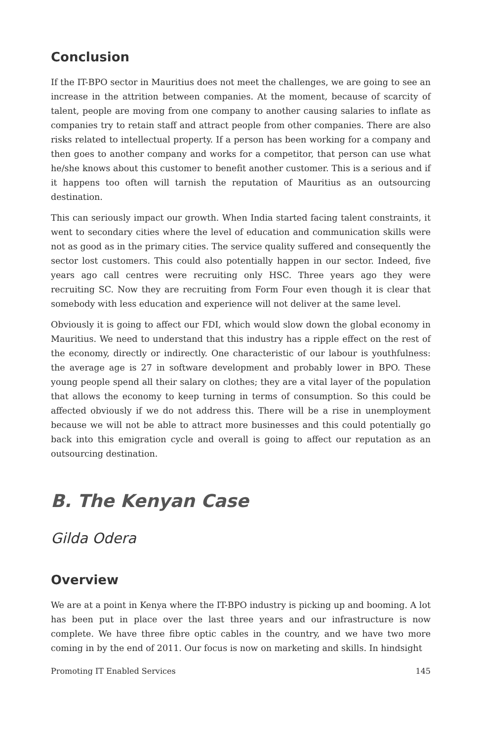Conclusion
If the IT-BPO sector in Mauritius does not meet the challenges, we are going to see an increase in the attrition between companies. At the moment, because of scarcity of talent, people are moving from one company to another causing salaries to inflate as companies try to retain staff and attract people from other companies. There are also risks related to intellectual property. If a person has been working for a company and then goes to another company and works for a competitor, that person can use what he/she knows about this customer to benefit another customer. This is a serious and if it happens too often will tarnish the reputation of Mauritius as an outsourcing destination.
This can seriously impact our growth. When India started facing talent constraints, it went to secondary cities where the level of education and communication skills were not as good as in the primary cities. The service quality suffered and consequently the sector lost customers. This could also potentially happen in our sector. Indeed, five years ago call centres were recruiting only HSC. Three years ago they were recruiting SC. Now they are recruiting from Form Four even though it is clear that somebody with less education and experience will not deliver at the same level.
Obviously it is going to affect our FDI, which would slow down the global economy in Mauritius. We need to understand that this industry has a ripple effect on the rest of the economy, directly or indirectly. One characteristic of our labour is youthfulness: the average age is 27 in software development and probably lower in BPO. These young people spend all their salary on clothes; they are a vital layer of the population that allows the economy to keep turning in terms of consumption. So this could be affected obviously if we do not address this. There will be a rise in unemployment because we will not be able to attract more businesses and this could potentially go back into this emigration cycle and overall is going to affect our reputation as an outsourcing destination.
B. The Kenyan Case
Gilda Odera
Overview
We are at a point in Kenya where the IT-BPO industry is picking up and booming. A lot has been put in place over the last three years and our infrastructure is now complete. We have three fibre optic cables in the country, and we have two more coming in by the end of 2011. Our focus is now on marketing and skills. In hindsight
Promoting IT Enabled Services 145